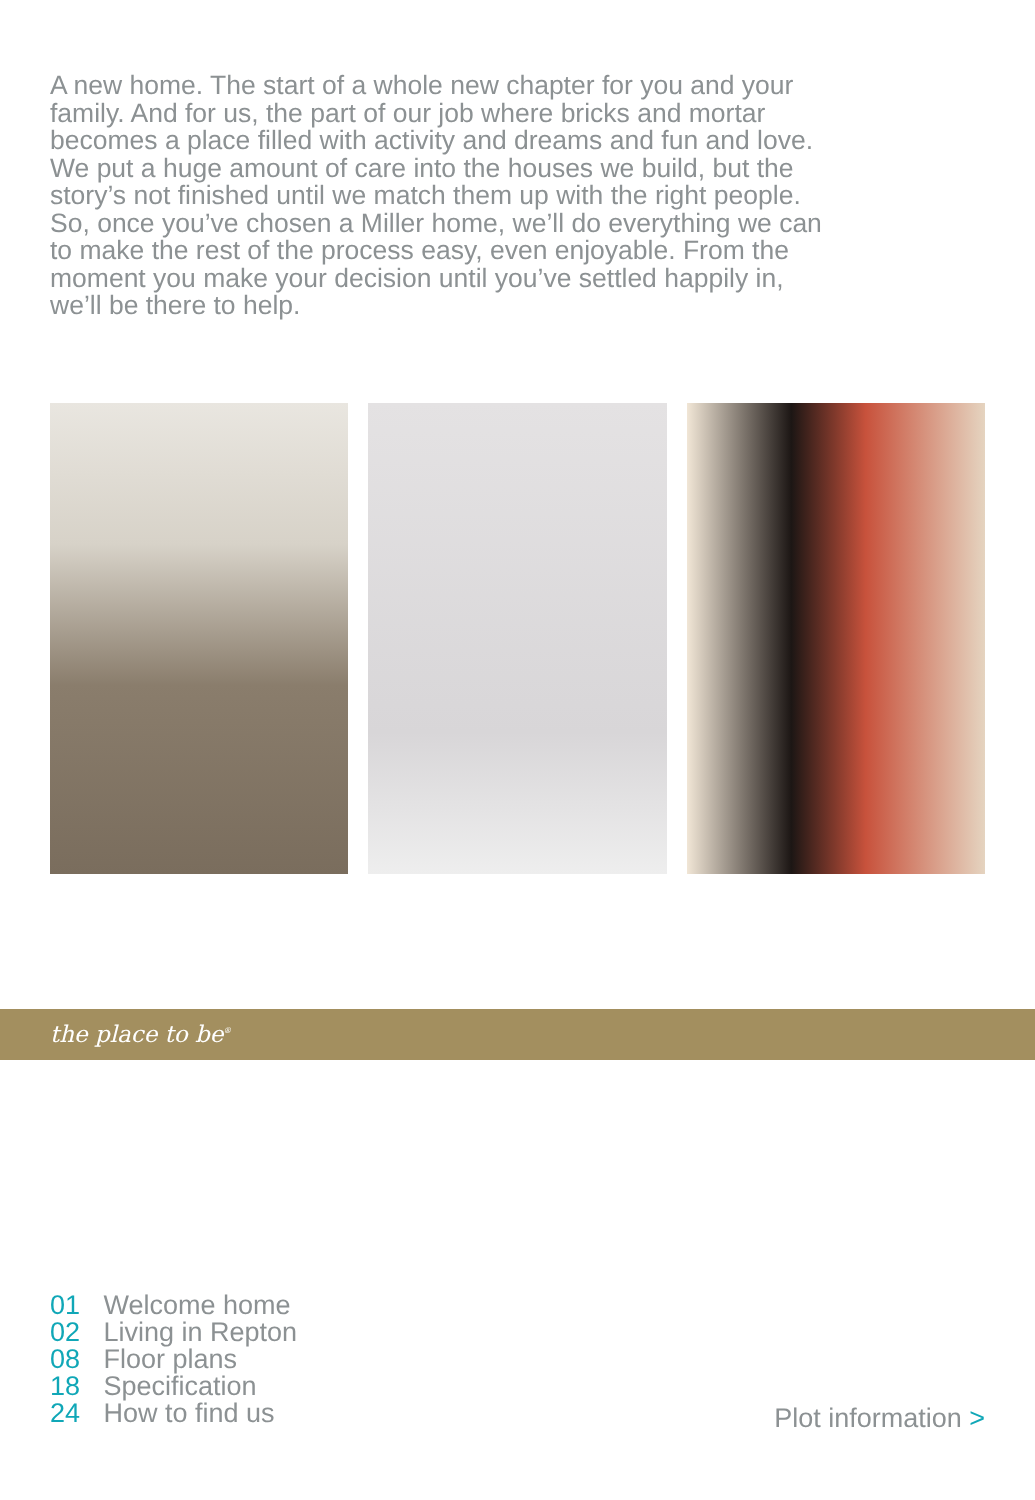A new home. The start of a whole new chapter for you and your family. And for us, the part of our job where bricks and mortar becomes a place filled with activity and dreams and fun and love. We put a huge amount of care into the houses we build, but the story’s not finished until we match them up with the right people. So, once you’ve chosen a Miller home, we’ll do everything we can to make the rest of the process easy, even enjoyable. From the moment you make your decision until you’ve settled happily in, we’ll be there to help.
the place to be<sup>®</sup>
01 Welcome home
02 Living in Repton
08 Floor plans
18 Specification
24 How to find us
Plot information >